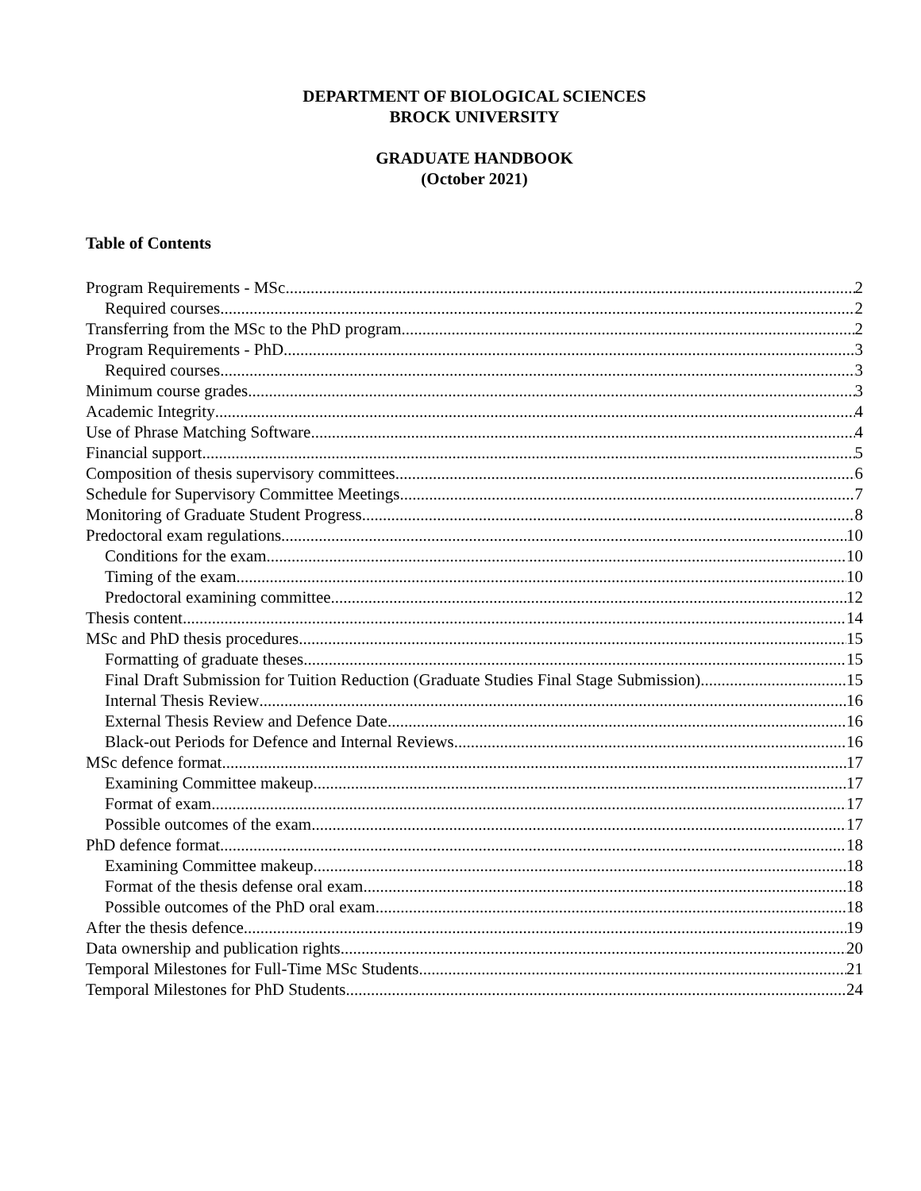DEPARTMENT OF BIOLOGICAL SCIENCES
BROCK UNIVERSITY
GRADUATE HANDBOOK
(October 2021)
Table of Contents
Program Requirements - MSc 2
Required courses 2
Transferring from the MSc to the PhD program 2
Program Requirements - PhD 3
Required courses 3
Minimum course grades 3
Academic Integrity 4
Use of Phrase Matching Software 4
Financial support 5
Composition of thesis supervisory committees 6
Schedule for Supervisory Committee Meetings 7
Monitoring of Graduate Student Progress 8
Predoctoral exam regulations 10
Conditions for the exam 10
Timing of the exam 10
Predoctoral examining committee 12
Thesis content 14
MSc and PhD thesis procedures 15
Formatting of graduate theses 15
Final Draft Submission for Tuition Reduction (Graduate Studies Final Stage Submission) 15
Internal Thesis Review 16
External Thesis Review and Defence Date 16
Black-out Periods for Defence and Internal Reviews 16
MSc defence format 17
Examining Committee makeup 17
Format of exam 17
Possible outcomes of the exam 17
PhD defence format 18
Examining Committee makeup 18
Format of the thesis defense oral exam 18
Possible outcomes of the PhD oral exam 18
After the thesis defence 19
Data ownership and publication rights 20
Temporal Milestones for Full-Time MSc Students 21
Temporal Milestones for PhD Students 24